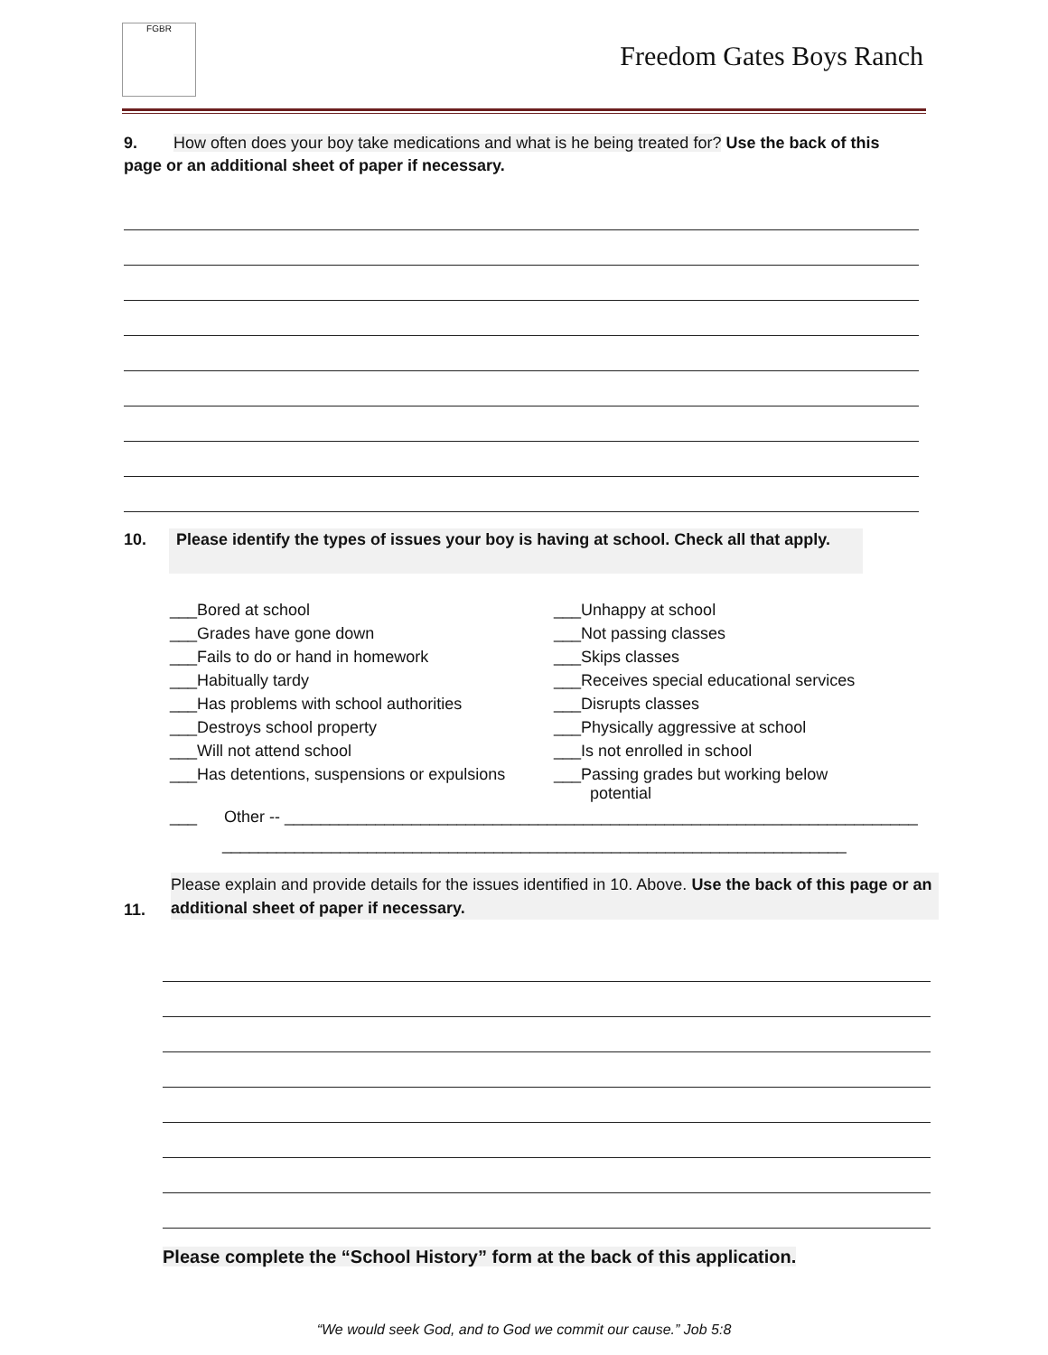FGBR
Freedom Gates Boys Ranch
9. How often does your boy take medications and what is he being treated for? Use the back of this page or an additional sheet of paper if necessary.
10. Please identify the types of issues your boy is having at school. Check all that apply.
___Bored at school
___Unhappy at school
___Grades have gone down
___Not passing classes
___Fails to do or hand in homework
___Skips classes
___Habitually tardy
___Receives special educational services
___Has problems with school authorities
___Disrupts classes
___Destroys school property
___Physically aggressive at school
___Will not attend school
___Is not enrolled in school
___Has detentions, suspensions or expulsions
___Passing grades but working below
potential
___ Other -- ______________________________________________________________________
_____________________________________________________________________
11.
Please explain and provide details for the issues identified in 10. Above. Use the back of this page or an additional sheet of paper if necessary.
Please complete the “School History” form at the back of this application.
“We would seek God, and to God we commit our cause.” Job 5:8